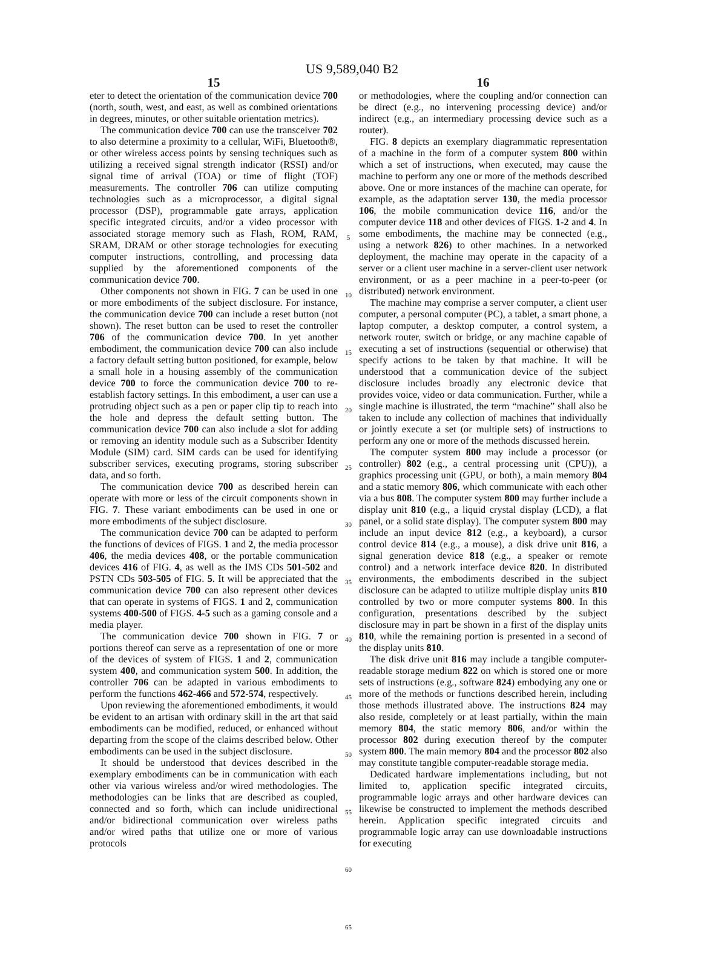US 9,589,040 B2
15
eter to detect the orientation of the communication device 700 (north, south, west, and east, as well as combined orientations in degrees, minutes, or other suitable orientation metrics).
The communication device 700 can use the transceiver 702 to also determine a proximity to a cellular, WiFi, Bluetooth®, or other wireless access points by sensing techniques such as utilizing a received signal strength indicator (RSSI) and/or signal time of arrival (TOA) or time of flight (TOF) measurements. The controller 706 can utilize computing technologies such as a microprocessor, a digital signal processor (DSP), programmable gate arrays, application specific integrated circuits, and/or a video processor with associated storage memory such as Flash, ROM, RAM, SRAM, DRAM or other storage technologies for executing computer instructions, controlling, and processing data supplied by the aforementioned components of the communication device 700.
Other components not shown in FIG. 7 can be used in one or more embodiments of the subject disclosure. For instance, the communication device 700 can include a reset button (not shown). The reset button can be used to reset the controller 706 of the communication device 700. In yet another embodiment, the communication device 700 can also include a factory default setting button positioned, for example, below a small hole in a housing assembly of the communication device 700 to force the communication device 700 to re-establish factory settings. In this embodiment, a user can use a protruding object such as a pen or paper clip tip to reach into the hole and depress the default setting button. The communication device 700 can also include a slot for adding or removing an identity module such as a Subscriber Identity Module (SIM) card. SIM cards can be used for identifying subscriber services, executing programs, storing subscriber data, and so forth.
The communication device 700 as described herein can operate with more or less of the circuit components shown in FIG. 7. These variant embodiments can be used in one or more embodiments of the subject disclosure.
The communication device 700 can be adapted to perform the functions of devices of FIGS. 1 and 2, the media processor 406, the media devices 408, or the portable communication devices 416 of FIG. 4, as well as the IMS CDs 501-502 and PSTN CDs 503-505 of FIG. 5. It will be appreciated that the communication device 700 can also represent other devices that can operate in systems of FIGS. 1 and 2, communication systems 400-500 of FIGS. 4-5 such as a gaming console and a media player.
The communication device 700 shown in FIG. 7 or portions thereof can serve as a representation of one or more of the devices of system of FIGS. 1 and 2, communication system 400, and communication system 500. In addition, the controller 706 can be adapted in various embodiments to perform the functions 462-466 and 572-574, respectively.
Upon reviewing the aforementioned embodiments, it would be evident to an artisan with ordinary skill in the art that said embodiments can be modified, reduced, or enhanced without departing from the scope of the claims described below. Other embodiments can be used in the subject disclosure.
It should be understood that devices described in the exemplary embodiments can be in communication with each other via various wireless and/or wired methodologies. The methodologies can be links that are described as coupled, connected and so forth, which can include unidirectional and/or bidirectional communication over wireless paths and/or wired paths that utilize one or more of various protocols
5
10
15
20
25
30
35
40
45
50
55
60
65
16
or methodologies, where the coupling and/or connection can be direct (e.g., no intervening processing device) and/or indirect (e.g., an intermediary processing device such as a router).
FIG. 8 depicts an exemplary diagrammatic representation of a machine in the form of a computer system 800 within which a set of instructions, when executed, may cause the machine to perform any one or more of the methods described above. One or more instances of the machine can operate, for example, as the adaptation server 130, the media processor 106, the mobile communication device 116, and/or the computer device 118 and other devices of FIGS. 1-2 and 4. In some embodiments, the machine may be connected (e.g., using a network 826) to other machines. In a networked deployment, the machine may operate in the capacity of a server or a client user machine in a server-client user network environment, or as a peer machine in a peer-to-peer (or distributed) network environment.
The machine may comprise a server computer, a client user computer, a personal computer (PC), a tablet, a smart phone, a laptop computer, a desktop computer, a control system, a network router, switch or bridge, or any machine capable of executing a set of instructions (sequential or otherwise) that specify actions to be taken by that machine. It will be understood that a communication device of the subject disclosure includes broadly any electronic device that provides voice, video or data communication. Further, while a single machine is illustrated, the term “machine” shall also be taken to include any collection of machines that individually or jointly execute a set (or multiple sets) of instructions to perform any one or more of the methods discussed herein.
The computer system 800 may include a processor (or controller) 802 (e.g., a central processing unit (CPU)), a graphics processing unit (GPU, or both), a main memory 804 and a static memory 806, which communicate with each other via a bus 808. The computer system 800 may further include a display unit 810 (e.g., a liquid crystal display (LCD), a flat panel, or a solid state display). The computer system 800 may include an input device 812 (e.g., a keyboard), a cursor control device 814 (e.g., a mouse), a disk drive unit 816, a signal generation device 818 (e.g., a speaker or remote control) and a network interface device 820. In distributed environments, the embodiments described in the subject disclosure can be adapted to utilize multiple display units 810 controlled by two or more computer systems 800. In this configuration, presentations described by the subject disclosure may in part be shown in a first of the display units 810, while the remaining portion is presented in a second of the display units 810.
The disk drive unit 816 may include a tangible computer-readable storage medium 822 on which is stored one or more sets of instructions (e.g., software 824) embodying any one or more of the methods or functions described herein, including those methods illustrated above. The instructions 824 may also reside, completely or at least partially, within the main memory 804, the static memory 806, and/or within the processor 802 during execution thereof by the computer system 800. The main memory 804 and the processor 802 also may constitute tangible computer-readable storage media.
Dedicated hardware implementations including, but not limited to, application specific integrated circuits, programmable logic arrays and other hardware devices can likewise be constructed to implement the methods described herein. Application specific integrated circuits and programmable logic array can use downloadable instructions for executing